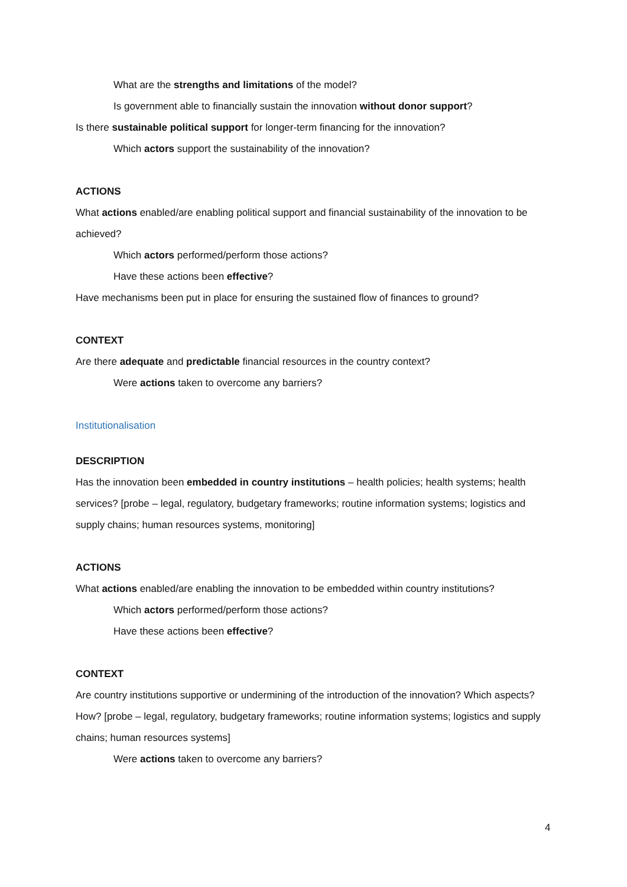What are the strengths and limitations of the model?
Is government able to financially sustain the innovation without donor support?
Is there sustainable political support for longer-term financing for the innovation?
Which actors support the sustainability of the innovation?
ACTIONS
What actions enabled/are enabling political support and financial sustainability of the innovation to be achieved?
Which actors performed/perform those actions?
Have these actions been effective?
Have mechanisms been put in place for ensuring the sustained flow of finances to ground?
CONTEXT
Are there adequate and predictable financial resources in the country context?
Were actions taken to overcome any barriers?
Institutionalisation
DESCRIPTION
Has the innovation been embedded in country institutions – health policies; health systems; health services? [probe – legal, regulatory, budgetary frameworks; routine information systems; logistics and supply chains; human resources systems, monitoring]
ACTIONS
What actions enabled/are enabling the innovation to be embedded within country institutions?
Which actors performed/perform those actions?
Have these actions been effective?
CONTEXT
Are country institutions supportive or undermining of the introduction of the innovation? Which aspects? How? [probe – legal, regulatory, budgetary frameworks; routine information systems; logistics and supply chains; human resources systems]
Were actions taken to overcome any barriers?
4